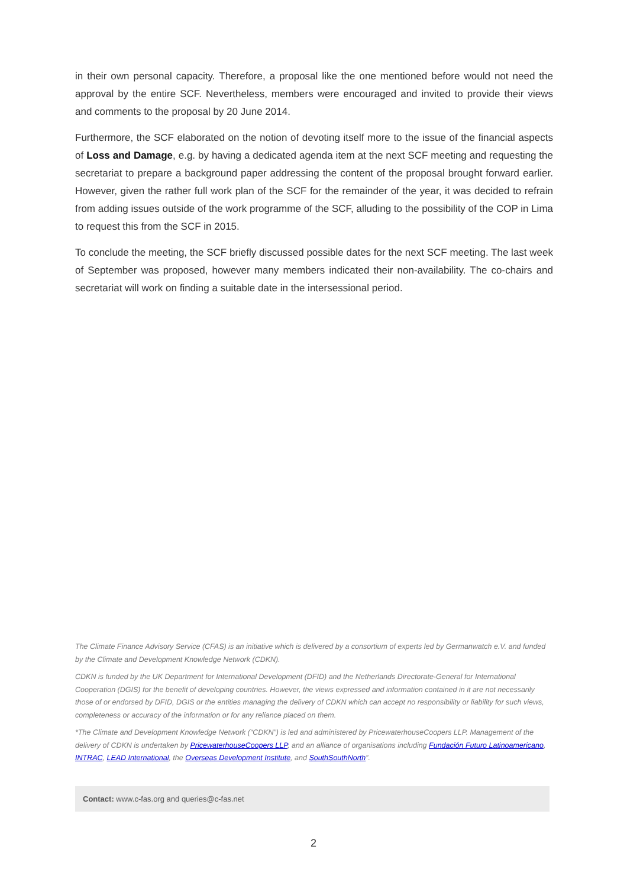in their own personal capacity. Therefore, a proposal like the one mentioned before would not need the approval by the entire SCF. Nevertheless, members were encouraged and invited to provide their views and comments to the proposal by 20 June 2014.
Furthermore, the SCF elaborated on the notion of devoting itself more to the issue of the financial aspects of Loss and Damage, e.g. by having a dedicated agenda item at the next SCF meeting and requesting the secretariat to prepare a background paper addressing the content of the proposal brought forward earlier. However, given the rather full work plan of the SCF for the remainder of the year, it was decided to refrain from adding issues outside of the work programme of the SCF, alluding to the possibility of the COP in Lima to request this from the SCF in 2015.
To conclude the meeting, the SCF briefly discussed possible dates for the next SCF meeting. The last week of September was proposed, however many members indicated their non-availability. The co-chairs and secretariat will work on finding a suitable date in the intersessional period.
The Climate Finance Advisory Service (CFAS) is an initiative which is delivered by a consortium of experts led by Germanwatch e.V. and funded by the Climate and Development Knowledge Network (CDKN).
CDKN is funded by the UK Department for International Development (DFID) and the Netherlands Directorate-General for International Cooperation (DGIS) for the benefit of developing countries. However, the views expressed and information contained in it are not necessarily those of or endorsed by DFID, DGIS or the entities managing the delivery of CDKN which can accept no responsibility or liability for such views, completeness or accuracy of the information or for any reliance placed on them.
*The Climate and Development Knowledge Network (“CDKN”) is led and administered by PricewaterhouseCoopers LLP. Management of the delivery of CDKN is undertaken by PricewaterhouseCoopers LLP, and an alliance of organisations including Fundación Futuro Latinoamericano, INTRAC, LEAD International, the Overseas Development Institute, and SouthSouthNorth”.
Contact: www.c-fas.org and queries@c-fas.net
2